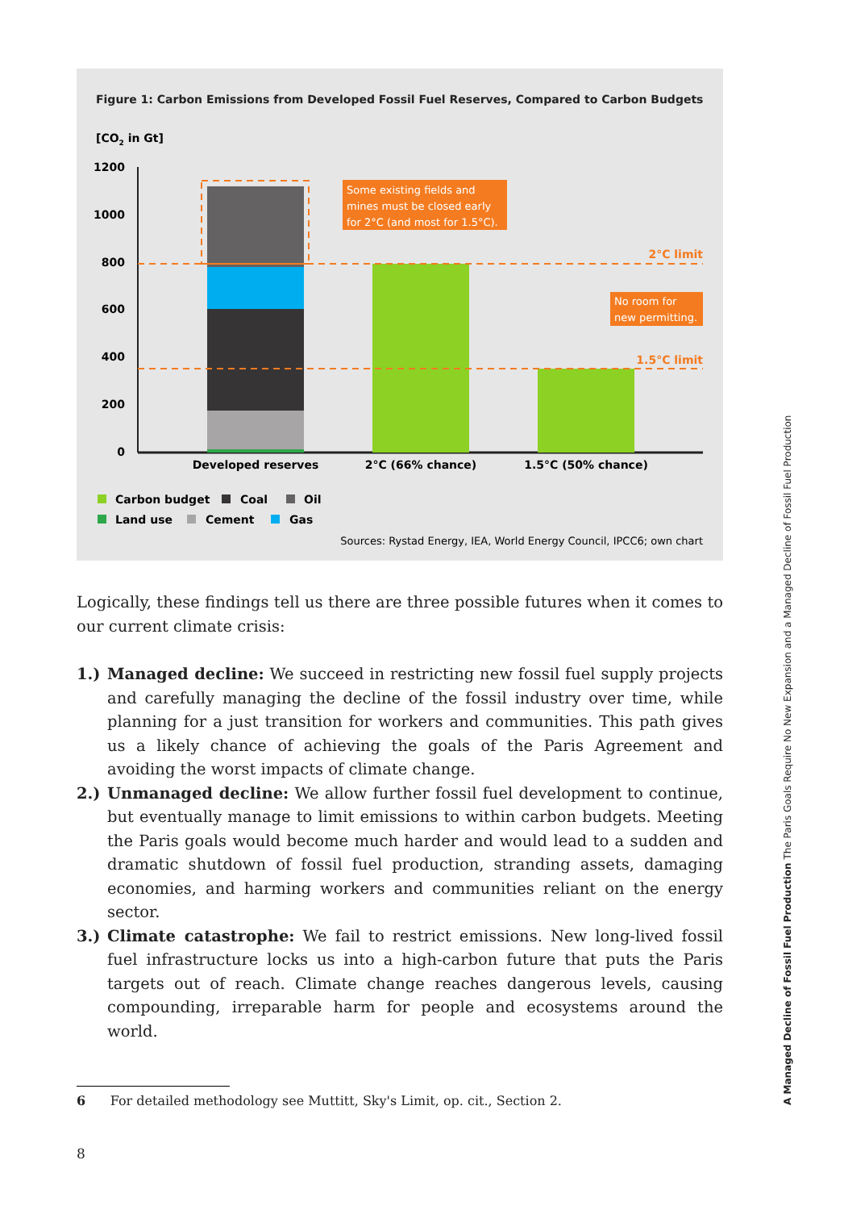Figure 1: Carbon Emissions from Developed Fossil Fuel Reserves, Compared to Carbon Budgets
[CO2 in Gt]
1200
1000
800
600
400
200
0
Some existing fields and
mines must be closed early
for 2°C (and most for 1.5°C).
2°C limit
No room for
new permitting.
1.5°C limit
Developed reserves
2°C (66% chance)
1.5°C (50% chance)
Carbon budget
Coal
Oil
Land use
Cement
Gas
Sources: Rystad Energy, IEA, World Energy Council, IPCC6; own chart
Logically, these findings tell us there are three possible futures when it comes to our current climate crisis:
1.) Managed decline: We succeed in restricting new fossil fuel supply projects and carefully managing the decline of the fossil industry over time, while planning for a just transition for workers and communities. This path gives us a likely chance of achieving the goals of the Paris Agreement and avoiding the worst impacts of climate change.
2.) Unmanaged decline: We allow further fossil fuel development to continue, but eventually manage to limit emissions to within carbon budgets. Meeting the Paris goals would become much harder and would lead to a sudden and dramatic shutdown of fossil fuel production, stranding assets, damaging economies, and harming workers and communities reliant on the energy sector.
3.) Climate catastrophe: We fail to restrict emissions. New long-lived fossil fuel infrastructure locks us into a high-carbon future that puts the Paris targets out of reach. Climate change reaches dangerous levels, causing compounding, irreparable harm for people and ecosystems around the world.
6 For detailed methodology see Muttitt, Sky's Limit, op. cit., Section 2.
8
A Managed Decline of Fossil Fuel Production The Paris Goals Require No New Expansion and a Managed Decline of Fossil Fuel Production